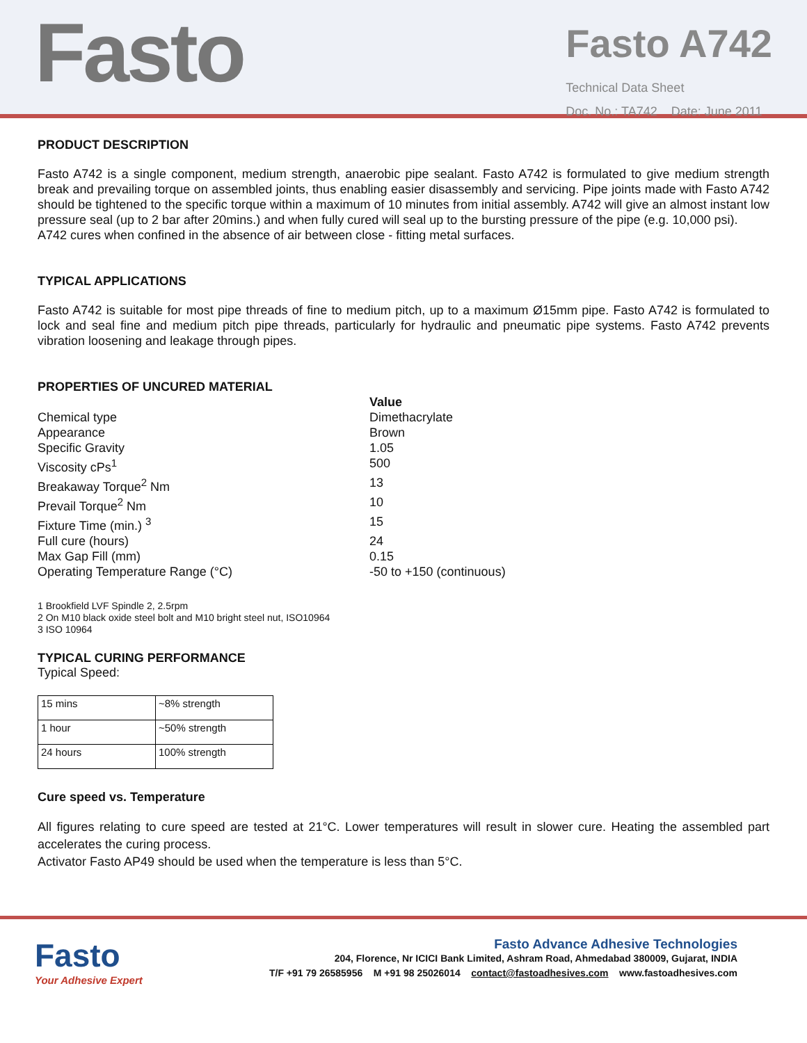Fasto
Fasto A742
Technical Data Sheet
Doc. No.: TA742 Date: June 2011
PRODUCT DESCRIPTION
Fasto A742 is a single component, medium strength, anaerobic pipe sealant. Fasto A742 is formulated to give medium strength break and prevailing torque on assembled joints, thus enabling easier disassembly and servicing. Pipe joints made with Fasto A742 should be tightened to the specific torque within a maximum of 10 minutes from initial assembly. A742 will give an almost instant low pressure seal (up to 2 bar after 20mins.) and when fully cured will seal up to the bursting pressure of the pipe (e.g. 10,000 psi).
A742 cures when confined in the absence of air between close - fitting metal surfaces.
TYPICAL APPLICATIONS
Fasto A742 is suitable for most pipe threads of fine to medium pitch, up to a maximum Ø15mm pipe. Fasto A742 is formulated to lock and seal fine and medium pitch pipe threads, particularly for hydraulic and pneumatic pipe systems. Fasto A742 prevents vibration loosening and leakage through pipes.
PROPERTIES OF UNCURED MATERIAL
Value
Chemical type
Dimethacrylate
Appearance
Brown
Specific Gravity
1.05
Viscosity cPs<sup>1</sup>
500
Breakaway Torque<sup>2</sup> Nm
13
Prevail Torque<sup>2</sup> Nm
10
Fixture Time (min.) <sup>3</sup>
15
Full cure (hours)
24
Max Gap Fill (mm)
0.15
Operating Temperature Range (°C)
-50 to +150 (continuous)
1 Brookfield LVF Spindle 2, 2.5rpm
2 On M10 black oxide steel bolt and M10 bright steel nut, ISO10964
3 ISO 10964
TYPICAL CURING PERFORMANCE
Typical Speed:
| 15 mins | ~8% strength |
| 1 hour | ~50% strength |
| 24 hours | 100% strength |
Cure speed vs. Temperature
All figures relating to cure speed are tested at 21°C. Lower temperatures will result in slower cure. Heating the assembled part accelerates the curing process.
Activator Fasto AP49 should be used when the temperature is less than 5°C.
Fasto
Your Adhesive Expert
Fasto Advance Adhesive Technologies
204, Florence, Nr ICICI Bank Limited, Ashram Road, Ahmedabad 380009, Gujarat, INDIA
T/F +91 79 26585956 M +91 98 25026014 contact@fastoadhesives.com www.fastoadhesives.com